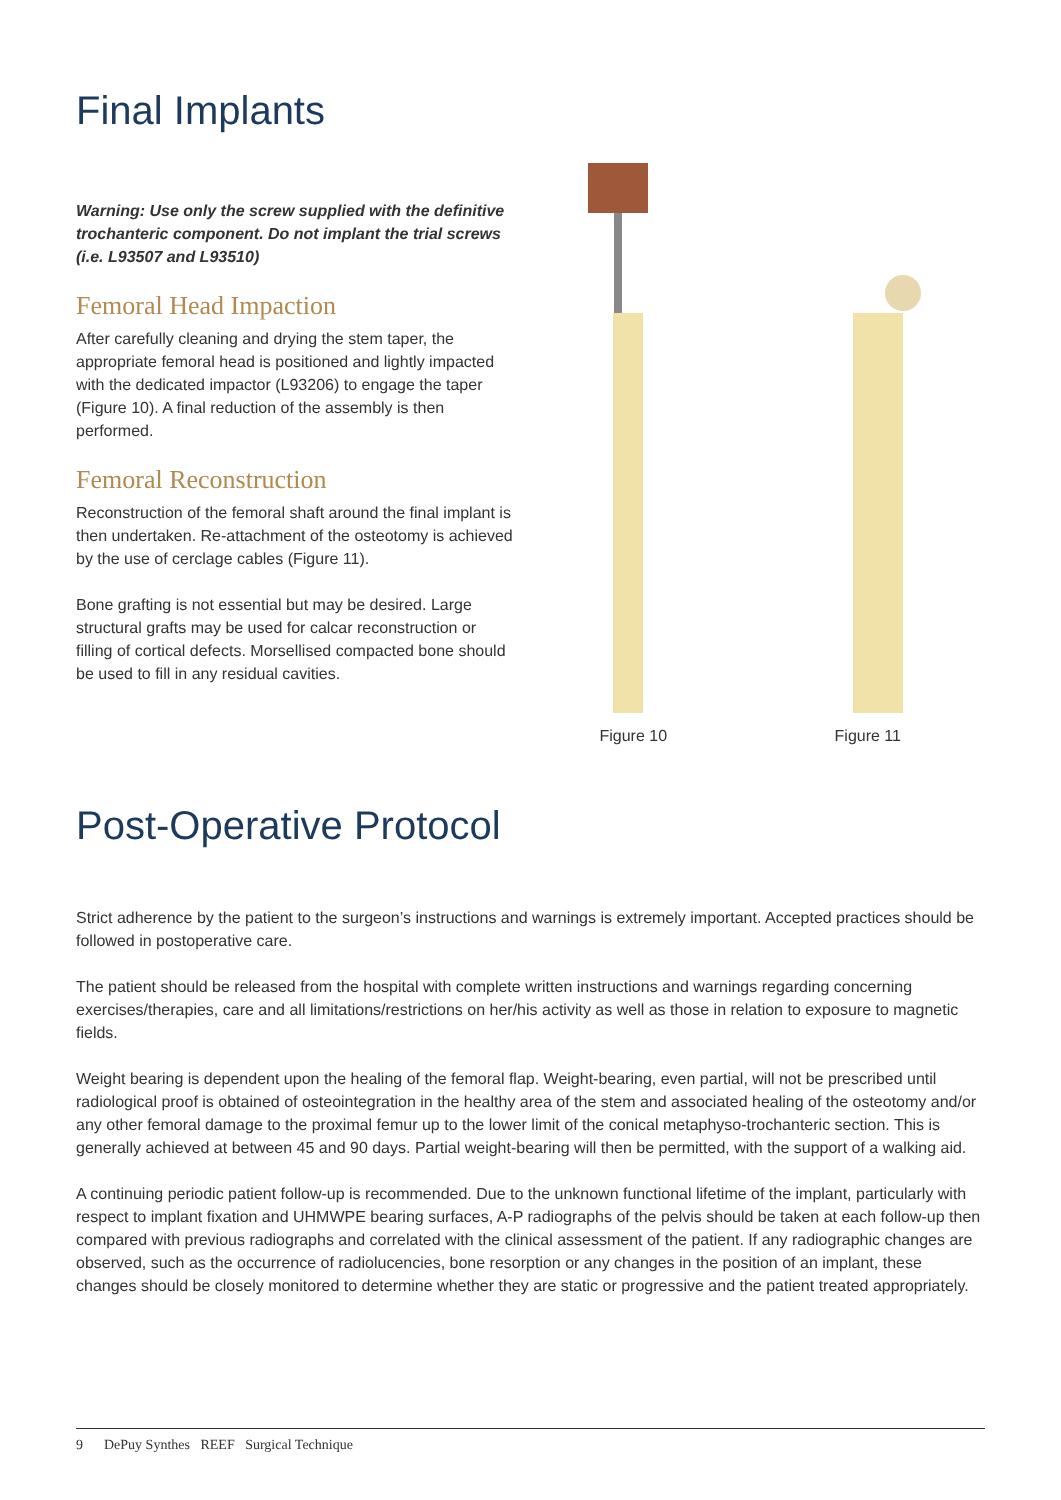Final Implants
Warning: Use only the screw supplied with the definitive trochanteric component. Do not implant the trial screws (i.e. L93507 and L93510)
Femoral Head Impaction
After carefully cleaning and drying the stem taper, the appropriate femoral head is positioned and lightly impacted with the dedicated impactor (L93206) to engage the taper (Figure 10). A final reduction of the assembly is then performed.
Femoral Reconstruction
Reconstruction of the femoral shaft around the final implant is then undertaken. Re-attachment of the osteotomy is achieved by the use of cerclage cables (Figure 11).
Bone grafting is not essential but may be desired. Large structural grafts may be used for calcar reconstruction or filling of cortical defects. Morsellised compacted bone should be used to fill in any residual cavities.
Figure 10 Figure 11
Post-Operative Protocol
Strict adherence by the patient to the surgeon’s instructions and warnings is extremely important. Accepted practices should be followed in postoperative care.
The patient should be released from the hospital with complete written instructions and warnings regarding concerning exercises/therapies, care and all limitations/restrictions on her/his activity as well as those in relation to exposure to magnetic fields.
Weight bearing is dependent upon the healing of the femoral flap. Weight-bearing, even partial, will not be prescribed until radiological proof is obtained of osteointegration in the healthy area of the stem and associated healing of the osteotomy and/or any other femoral damage to the proximal femur up to the lower limit of the conical metaphyso-trochanteric section. This is generally achieved at between 45 and 90 days. Partial weight-bearing will then be permitted, with the support of a walking aid.
A continuing periodic patient follow-up is recommended. Due to the unknown functional lifetime of the implant, particularly with respect to implant fixation and UHMWPE bearing surfaces, A-P radiographs of the pelvis should be taken at each follow-up then compared with previous radiographs and correlated with the clinical assessment of the patient. If any radiographic changes are observed, such as the occurrence of radiolucencies, bone resorption or any changes in the position of an implant, these changes should be closely monitored to determine whether they are static or progressive and the patient treated appropriately.
9 DePuy Synthes REEF Surgical Technique